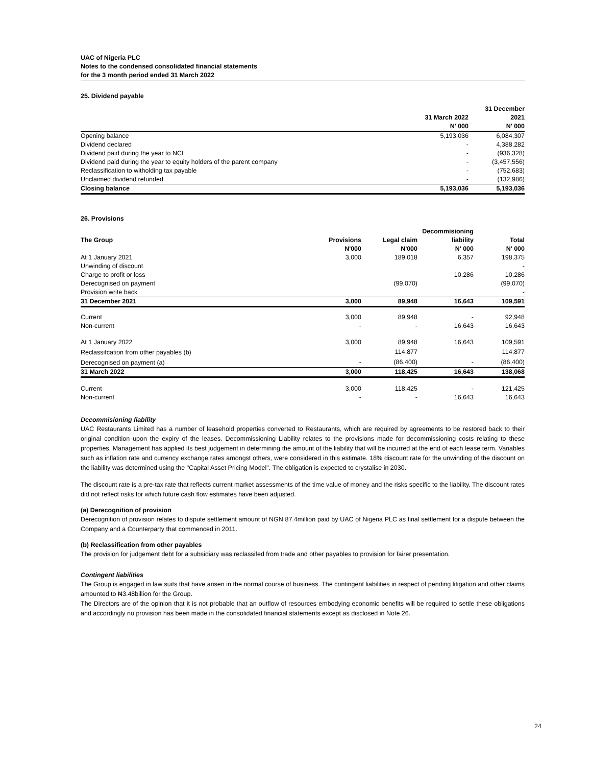UAC of Nigeria PLC
Notes to the condensed consolidated financial statements
for the 3 month period ended 31 March 2022
25. Dividend payable
| | | 31 December |
| --- | --- | --- |
| | 31 March 2022 | 2021 |
| | N' 000 | N' 000 |
| Opening balance | 5,193,036 | 6,084,307 |
| Dividend declared | - | 4,388,282 |
| Dividend paid during the year to NCI | - | (936,328) |
| Dividend paid during the year to equity holders of the parent company | - | (3,457,556) |
| Reclassification to witholding tax payable | - | (752,683) |
| Unclaimed dividend refunded | - | (132,986) |
| Closing balance | 5,193,036 | 5,193,036 |
26. Provisions
| | | | Decommisioning | |
| --- | --- | --- | --- | --- |
| The Group | Provisions | Legal claim | liability | Total |
| | N'000 | N'000 | N' 000 | N' 000 |
| At 1 January 2021 | 3,000 | 189,018 | 6,357 | 198,375 |
| Unwinding of discount | | | | - |
| Charge to profit or loss | | | 10,286 | 10,286 |
| Derecognised on payment | | (99,070) | | (99,070) |
| Provision write back | | | | - |
| 31 December 2021 | 3,000 | 89,948 | 16,643 | 109,591 |
| Current | 3,000 | 89,948 | - | 92,948 |
| Non-current | - | - | 16,643 | 16,643 |
| At 1 January 2022 | 3,000 | 89,948 | 16,643 | 109,591 |
| Reclassifcation from other payables (b) | | 114,877 | | 114,877 |
| Derecognised on payment (a) | - | (86,400) | - | (86,400) |
| 31 March 2022 | 3,000 | 118,425 | 16,643 | 138,068 |
| Current | 3,000 | 118,425 | - | 121,425 |
| Non-current | - | - | 16,643 | 16,643 |
Decommisioning liability
UAC Restaurants Limited has a number of leasehold properties converted to Restaurants, which are required by agreements to be restored back to their original condition upon the expiry of the leases. Decommissioning Liability relates to the provisions made for decommissioning costs relating to these properties. Management has applied its best judgement in determining the amount of the liability that will be incurred at the end of each lease term. Variables such as inflation rate and currency exchange rates amongst others, were considered in this estimate. 18% discount rate for the unwinding of the discount on the liability was determined using the "Capital Asset Pricing Model". The obligation is expected to crystalise in 2030.
The discount rate is a pre-tax rate that reflects current market assessments of the time value of money and the risks specific to the liability. The discount rates did not reflect risks for which future cash flow estimates have been adjusted.
(a) Derecognition of provision
Derecognition of provision relates to dispute settlement amount of NGN 87.4million paid by UAC of Nigeria PLC as final settlement for a dispute between the Company and a Counterparty that commenced in 2011.
(b) Reclassification from other payables
The provision for judgement debt for a subsidiary was reclassifed from trade and other payables to provision for fairer presentation.
Contingent liabilities
The Group is engaged in law suits that have arisen in the normal course of business. The contingent liabilities in respect of pending litigation and other claims amounted to ₦3.48billion for the Group.
The Directors are of the opinion that it is not probable that an outflow of resources embodying economic benefits will be required to settle these obligations and accordingly no provision has been made in the consolidated financial statements except as disclosed in Note 26.
24